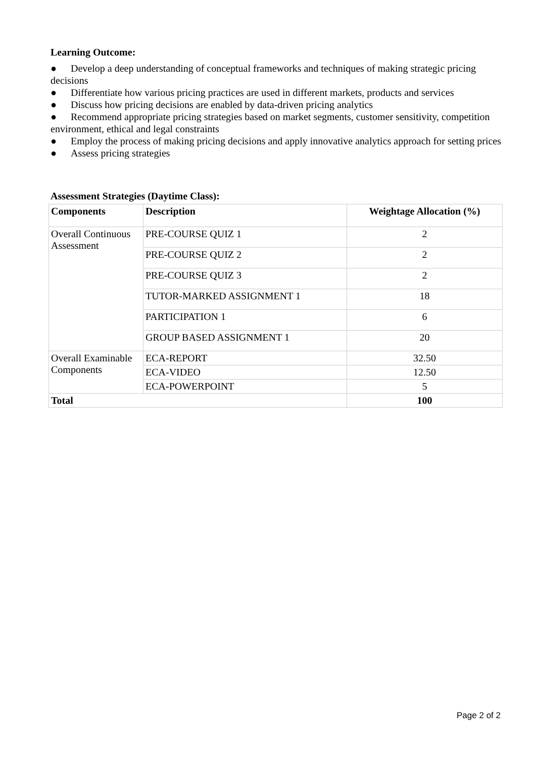Learning Outcome:
● Develop a deep understanding of conceptual frameworks and techniques of making strategic pricing decisions
● Differentiate how various pricing practices are used in different markets, products and services
● Discuss how pricing decisions are enabled by data-driven pricing analytics
● Recommend appropriate pricing strategies based on market segments, customer sensitivity, competition environment, ethical and legal constraints
● Employ the process of making pricing decisions and apply innovative analytics approach for setting prices
● Assess pricing strategies
Assessment Strategies (Daytime Class):
| Components | Description | Weightage Allocation (%) |
| --- | --- | --- |
| Overall Continuous Assessment | PRE-COURSE QUIZ 1 | 2 |
| | PRE-COURSE QUIZ 2 | 2 |
| | PRE-COURSE QUIZ 3 | 2 |
| | TUTOR-MARKED ASSIGNMENT 1 | 18 |
| | PARTICIPATION 1 | 6 |
| | GROUP BASED ASSIGNMENT 1 | 20 |
| Overall Examinable Components | ECA-REPORT | 32.50 |
| | ECA-VIDEO | 12.50 |
| | ECA-POWERPOINT | 5 |
| Total | | 100 |
Page 2 of 2